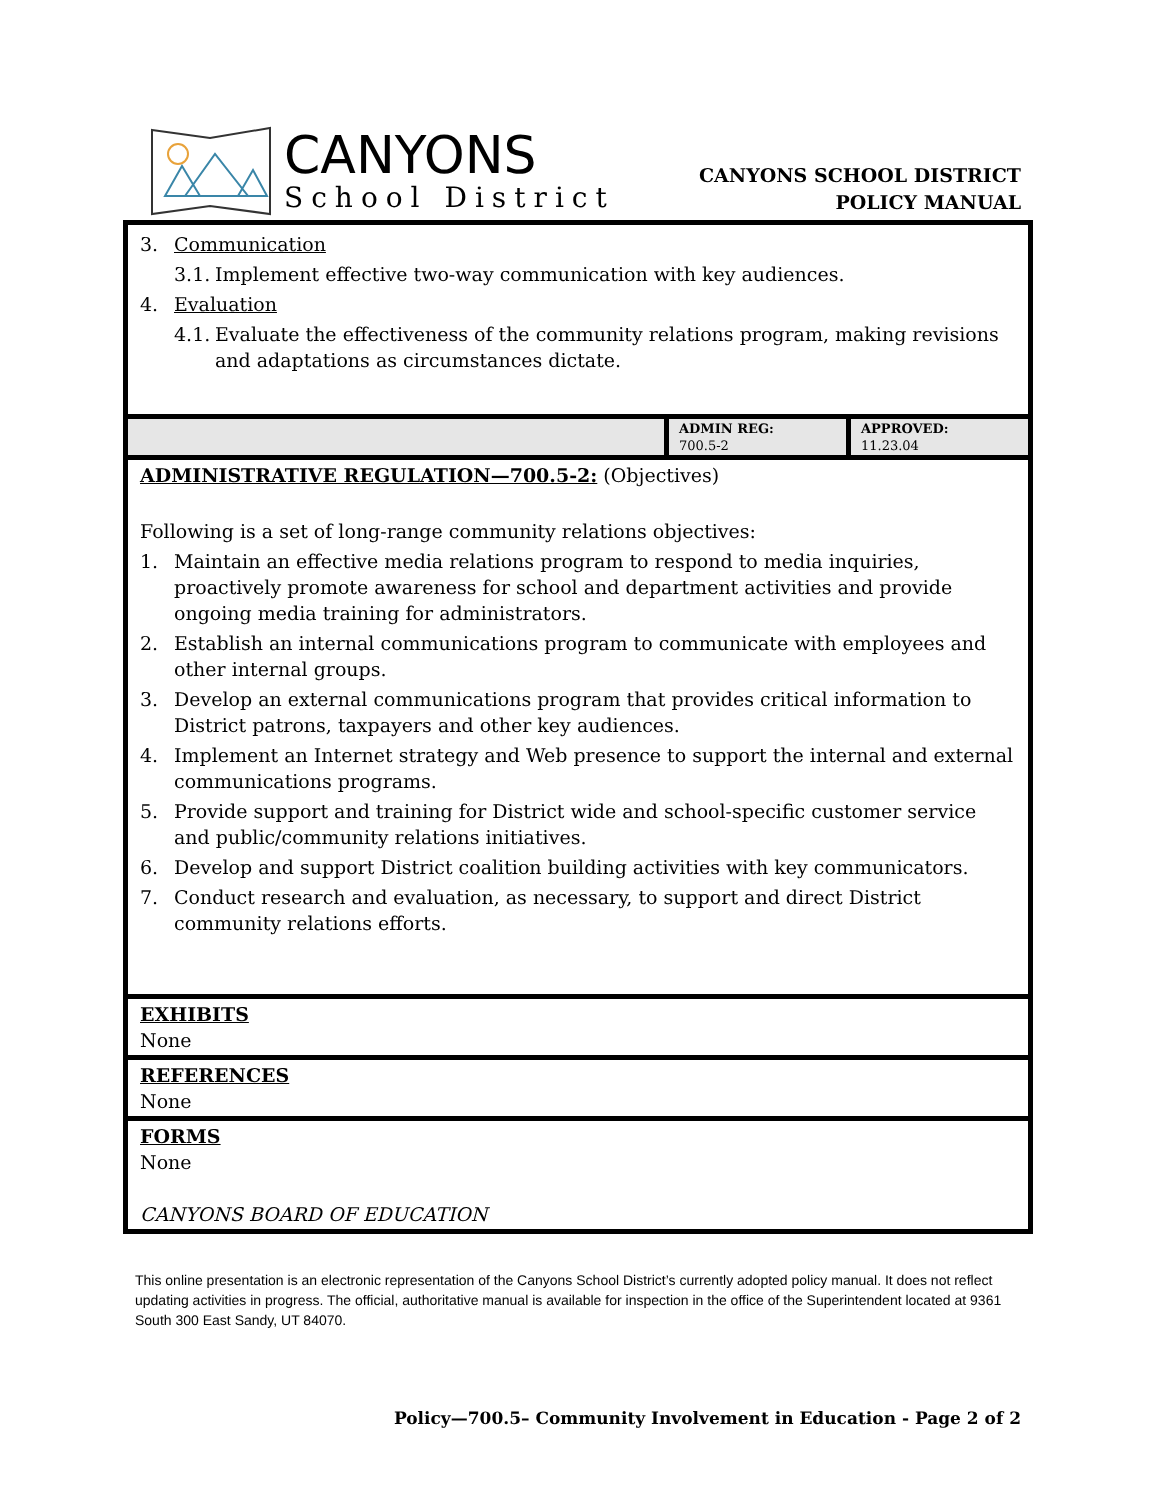CANYONS
School District
CANYONS SCHOOL DISTRICT
POLICY MANUAL
3. Communication
3.1. Implement effective two-way communication with key audiences.
4. Evaluation
4.1. Evaluate the effectiveness of the community relations program, making revisions and adaptations as circumstances dictate.
ADMIN REG:
700.5-2
APPROVED:
11.23.04
ADMINISTRATIVE REGULATION—700.5-2: (Objectives)
Following is a set of long-range community relations objectives:
1. Maintain an effective media relations program to respond to media inquiries, proactively promote awareness for school and department activities and provide ongoing media training for administrators.
2. Establish an internal communications program to communicate with employees and other internal groups.
3. Develop an external communications program that provides critical information to District patrons, taxpayers and other key audiences.
4. Implement an Internet strategy and Web presence to support the internal and external communications programs.
5. Provide support and training for District wide and school-specific customer service and public/community relations initiatives.
6. Develop and support District coalition building activities with key communicators.
7. Conduct research and evaluation, as necessary, to support and direct District community relations efforts.
EXHIBITS
None
REFERENCES
None
FORMS
None
CANYONS BOARD OF EDUCATION
This online presentation is an electronic representation of the Canyons School District’s currently adopted policy manual. It does not reflect updating activities in progress. The official, authoritative manual is available for inspection in the office of the Superintendent located at 9361 South 300 East Sandy, UT 84070.
Policy—700.5– Community Involvement in Education - Page 2 of 2